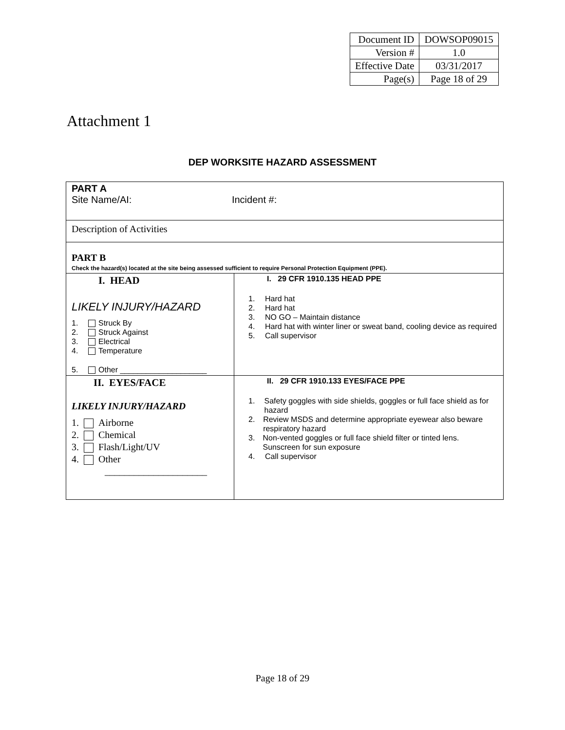| Document ID | DOWSOP09015 |
| Version # | 1.0 |
| Effective Date | 03/31/2017 |
| Page(s) | Page 18 of 29 |
Attachment 1
DEP WORKSITE HAZARD ASSESSMENT
| PART A Site Name/AI: Incident #: | |
| Description of Activities | |
| PART B Check the hazard(s) located at the site being assessed sufficient to require Personal Protection Equipment (PPE). | |
| I. HEAD LIKELY INJURY/HAZARD 1. Struck By 2. Struck Against 3. Electrical 4. Temperature 5. Other ____________________ | I. 29 CFR 1910.135 HEAD PPE 1. Hard hat 2. Hard hat 3. NO GO – Maintain distance 4. Hard hat with winter liner or sweat band, cooling device as required 5. Call supervisor |
| II. EYES/FACE LIKELY INJURY/HAZARD 1. Airborne 2. Chemical 3. Flash/Light/UV 4. Other _____________________ | II. 29 CFR 1910.133 EYES/FACE PPE 1. Safety goggles with side shields, goggles or full face shield as for hazard 2. Review MSDS and determine appropriate eyewear also beware respiratory hazard 3. Non-vented goggles or full face shield filter or tinted lens. Sunscreen for sun exposure 4. Call supervisor |
Page 18 of 29